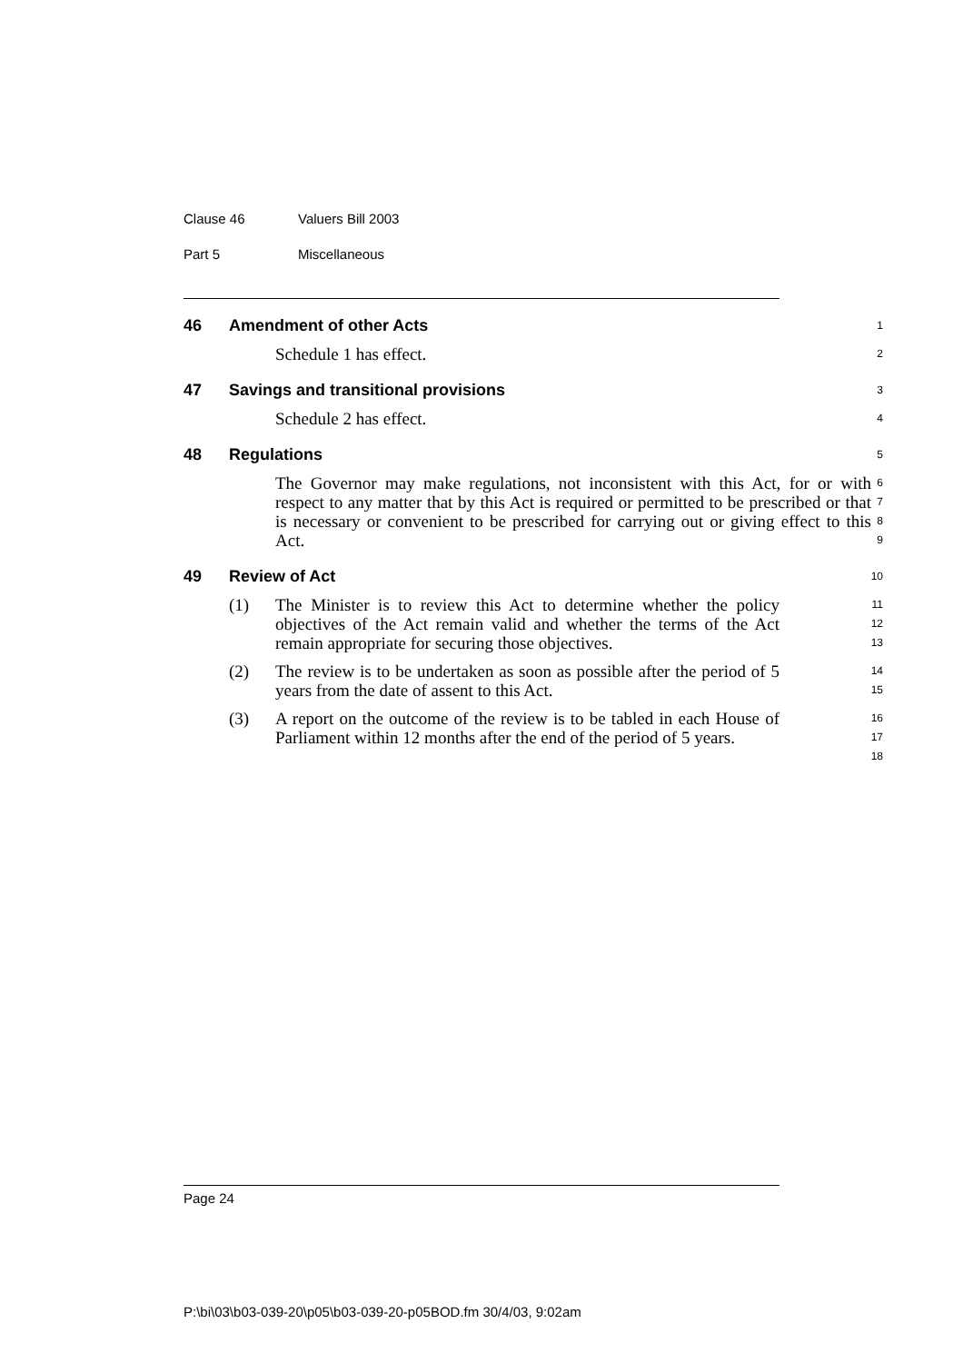Clause 46 Valuers Bill 2003
Part 5 Miscellaneous
46 Amendment of other Acts
1
Schedule 1 has effect.
2
47 Savings and transitional provisions
3
Schedule 2 has effect.
4
48 Regulations
5
The Governor may make regulations, not inconsistent with this Act, for or with respect to any matter that by this Act is required or permitted to be prescribed or that is necessary or convenient to be prescribed for carrying out or giving effect to this Act.
6
7
8
9
49 Review of Act
10
(1) The Minister is to review this Act to determine whether the policy objectives of the Act remain valid and whether the terms of the Act remain appropriate for securing those objectives.
11
12
13
(2) The review is to be undertaken as soon as possible after the period of 5 years from the date of assent to this Act.
14
15
(3) A report on the outcome of the review is to be tabled in each House of Parliament within 12 months after the end of the period of 5 years.
16
17
18
Page 24
P:\bi\03\b03-039-20\p05\b03-039-20-p05BOD.fm 30/4/03, 9:02am